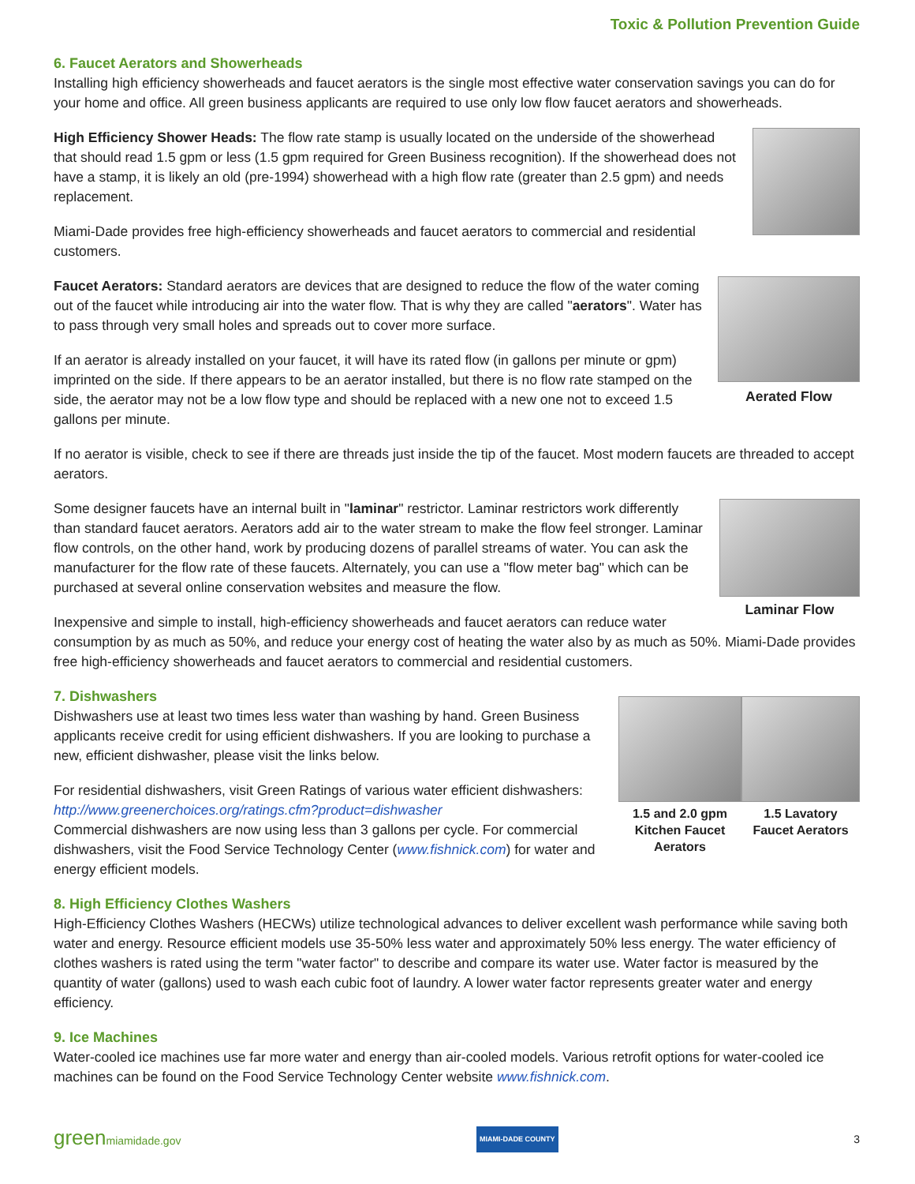Toxic & Pollution Prevention Guide
6. Faucet Aerators and Showerheads
Installing high efficiency showerheads and faucet aerators is the single most effective water conservation savings you can do for your home and office. All green business applicants are required to use only low flow faucet aerators and showerheads.
High Efficiency Shower Heads: The flow rate stamp is usually located on the underside of the showerhead that should read 1.5 gpm or less (1.5 gpm required for Green Business recognition). If the showerhead does not have a stamp, it is likely an old (pre-1994) showerhead with a high flow rate (greater than 2.5 gpm) and needs replacement.
Miami-Dade provides free high-efficiency showerheads and faucet aerators to commercial and residential customers.
Aerated Flow
Faucet Aerators: Standard aerators are devices that are designed to reduce the flow of the water coming out of the faucet while introducing air into the water flow. That is why they are called "aerators". Water has to pass through very small holes and spreads out to cover more surface.
If an aerator is already installed on your faucet, it will have its rated flow (in gallons per minute or gpm) imprinted on the side. If there appears to be an aerator installed, but there is no flow rate stamped on the side, the aerator may not be a low flow type and should be replaced with a new one not to exceed 1.5 gallons per minute.
If no aerator is visible, check to see if there are threads just inside the tip of the faucet. Most modern faucets are threaded to accept aerators.
Laminar Flow
Some designer faucets have an internal built in "laminar" restrictor. Laminar restrictors work differently than standard faucet aerators. Aerators add air to the water stream to make the flow feel stronger. Laminar flow controls, on the other hand, work by producing dozens of parallel streams of water. You can ask the manufacturer for the flow rate of these faucets. Alternately, you can use a "flow meter bag" which can be purchased at several online conservation websites and measure the flow.
Inexpensive and simple to install, high-efficiency showerheads and faucet aerators can reduce water consumption by as much as 50%, and reduce your energy cost of heating the water also by as much as 50%. Miami-Dade provides free high-efficiency showerheads and faucet aerators to commercial and residential customers.
1.5 and 2.0 gpm
Kitchen Faucet Aerators
1.5 Lavatory
Faucet Aerators
7. Dishwashers
Dishwashers use at least two times less water than washing by hand. Green Business applicants receive credit for using efficient dishwashers. If you are looking to purchase a new, efficient dishwasher, please visit the links below.
For residential dishwashers, visit Green Ratings of various water efficient dishwashers: http://www.greenerchoices.org/ratings.cfm?product=dishwasher
Commercial dishwashers are now using less than 3 gallons per cycle. For commercial dishwashers, visit the Food Service Technology Center (www.fishnick.com) for water and energy efficient models.
8. High Efficiency Clothes Washers
High-Efficiency Clothes Washers (HECWs) utilize technological advances to deliver excellent wash performance while saving both water and energy. Resource efficient models use 35-50% less water and approximately 50% less energy. The water efficiency of clothes washers is rated using the term "water factor" to describe and compare its water use. Water factor is measured by the quantity of water (gallons) used to wash each cubic foot of laundry. A lower water factor represents greater water and energy efficiency.
9. Ice Machines
Water-cooled ice machines use far more water and energy than air-cooled models. Various retrofit options for water-cooled ice machines can be found on the Food Service Technology Center website www.fishnick.com.
greenmiamidade.gov MIAMI-DADE COUNTY 3